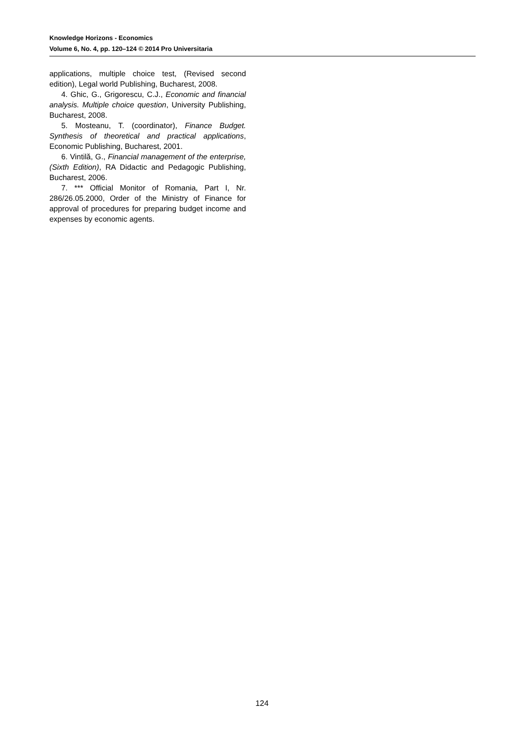Knowledge Horizons - Economics
Volume 6, No. 4, pp. 120–124 © 2014 Pro Universitaria
applications, multiple choice test, (Revised second edition), Legal world Publishing, Bucharest, 2008.
4. Ghic, G., Grigorescu, C.J., Economic and financial analysis. Multiple choice question, University Publishing, Bucharest, 2008.
5. Mosteanu, T. (coordinator), Finance Budget. Synthesis of theoretical and practical applications, Economic Publishing, Bucharest, 2001.
6. Vintilă, G., Financial management of the enterprise, (Sixth Edition), RA Didactic and Pedagogic Publishing, Bucharest, 2006.
7. *** Official Monitor of Romania, Part I, Nr. 286/26.05.2000, Order of the Ministry of Finance for approval of procedures for preparing budget income and expenses by economic agents.
124